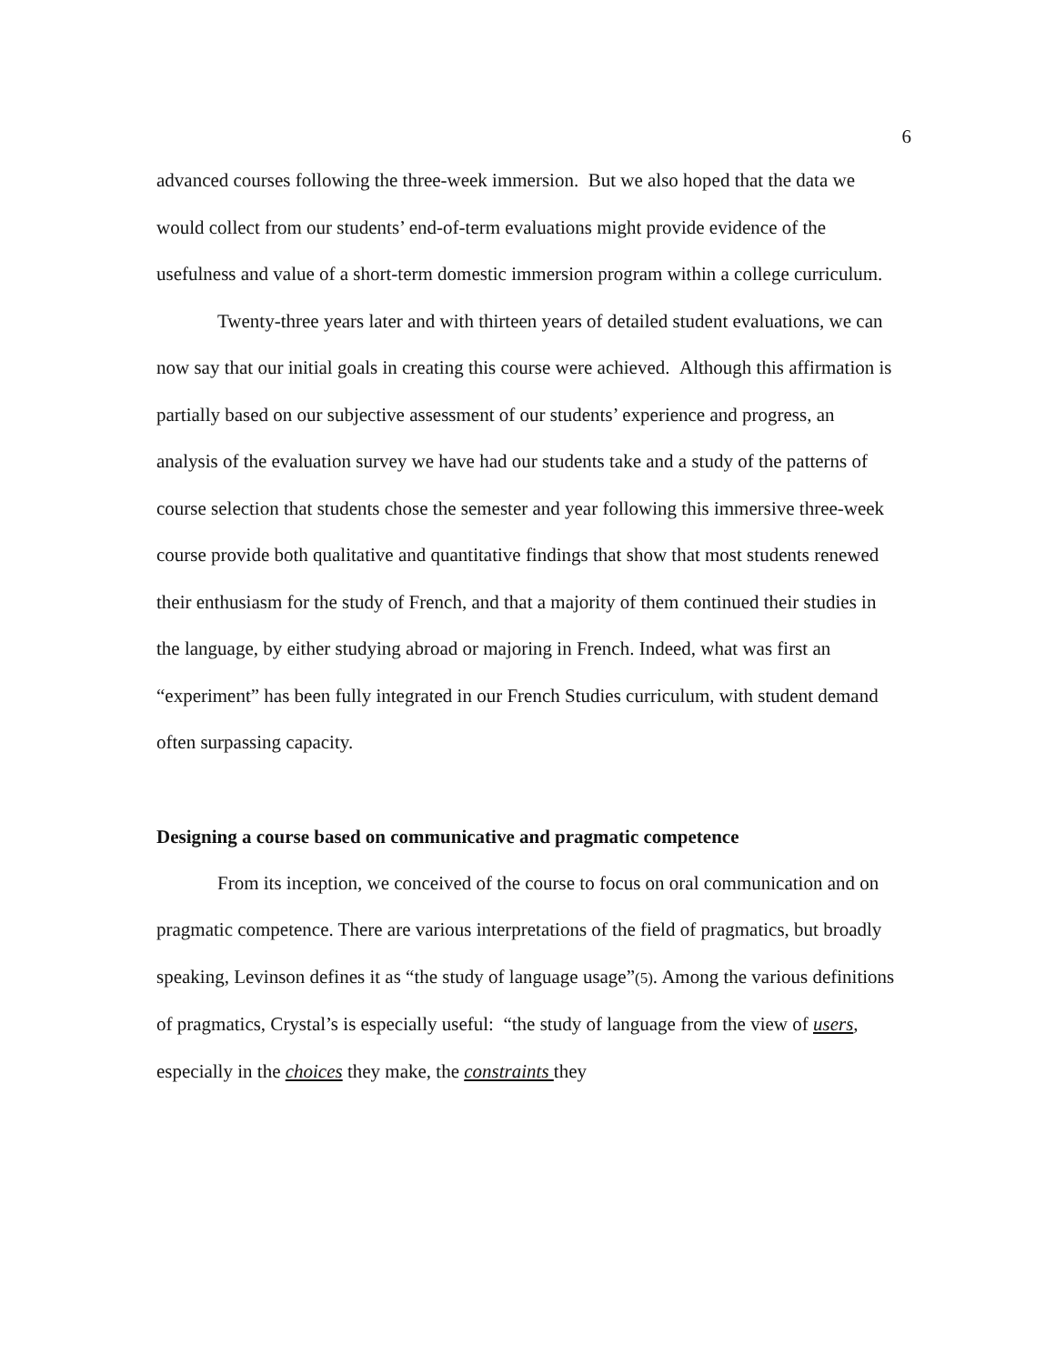6
advanced courses following the three-week immersion. But we also hoped that the data we would collect from our students’ end-of-term evaluations might provide evidence of the usefulness and value of a short-term domestic immersion program within a college curriculum.
Twenty-three years later and with thirteen years of detailed student evaluations, we can now say that our initial goals in creating this course were achieved. Although this affirmation is partially based on our subjective assessment of our students’ experience and progress, an analysis of the evaluation survey we have had our students take and a study of the patterns of course selection that students chose the semester and year following this immersive three-week course provide both qualitative and quantitative findings that show that most students renewed their enthusiasm for the study of French, and that a majority of them continued their studies in the language, by either studying abroad or majoring in French. Indeed, what was first an “experiment” has been fully integrated in our French Studies curriculum, with student demand often surpassing capacity.
Designing a course based on communicative and pragmatic competence
From its inception, we conceived of the course to focus on oral communication and on pragmatic competence. There are various interpretations of the field of pragmatics, but broadly speaking, Levinson defines it as “the study of language usage”(5). Among the various definitions of pragmatics, Crystal’s is especially useful: “the study of language from the view of users, especially in the choices they make, the constraints they